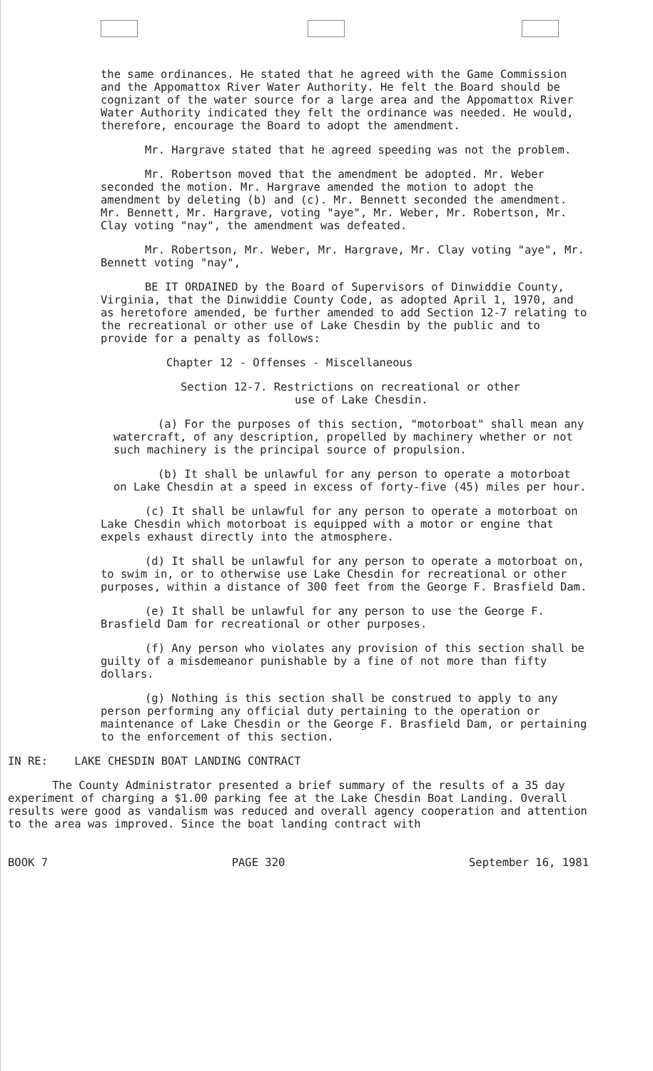the same ordinances. He stated that he agreed with the Game Commission and the Appomattox River Water Authority. He felt the Board should be cognizant of the water source for a large area and the Appomattox River Water Authority indicated they felt the ordinance was needed. He would, therefore, encourage the Board to adopt the amendment.
Mr. Hargrave stated that he agreed speeding was not the problem.
Mr. Robertson moved that the amendment be adopted. Mr. Weber seconded the motion. Mr. Hargrave amended the motion to adopt the amendment by deleting (b) and (c). Mr. Bennett seconded the amendment. Mr. Bennett, Mr. Hargrave, voting "aye", Mr. Weber, Mr. Robertson, Mr. Clay voting "nay", the amendment was defeated.
Mr. Robertson, Mr. Weber, Mr. Hargrave, Mr. Clay voting "aye", Mr. Bennett voting "nay",
BE IT ORDAINED by the Board of Supervisors of Dinwiddie County, Virginia, that the Dinwiddie County Code, as adopted April 1, 1970, and as heretofore amended, be further amended to add Section 12-7 relating to the recreational or other use of Lake Chesdin by the public and to provide for a penalty as follows:
Chapter 12 - Offenses - Miscellaneous
Section 12-7. Restrictions on recreational or other
use of Lake Chesdin.
(a) For the purposes of this section, "motorboat" shall mean any watercraft, of any description, propelled by machinery whether or not such machinery is the principal source of propulsion.
(b) It shall be unlawful for any person to operate a motorboat on Lake Chesdin at a speed in excess of forty-five (45) miles per hour.
(c) It shall be unlawful for any person to operate a motorboat on Lake Chesdin which motorboat is equipped with a motor or engine that expels exhaust directly into the atmosphere.
(d) It shall be unlawful for any person to operate a motorboat on, to swim in, or to otherwise use Lake Chesdin for recreational or other purposes, within a distance of 300 feet from the George F. Brasfield Dam.
(e) It shall be unlawful for any person to use the George F. Brasfield Dam for recreational or other purposes.
(f) Any person who violates any provision of this section shall be guilty of a misdemeanor punishable by a fine of not more than fifty dollars.
(g) Nothing is this section shall be construed to apply to any person performing any official duty pertaining to the operation or maintenance of Lake Chesdin or the George F. Brasfield Dam, or pertaining to the enforcement of this section.
IN RE: LAKE CHESDIN BOAT LANDING CONTRACT
The County Administrator presented a brief summary of the results of a 35 day experiment of charging a $1.00 parking fee at the Lake Chesdin Boat Landing. Overall results were good as vandalism was reduced and overall agency cooperation and attention to the area was improved. Since the boat landing contract with
BOOK 7 PAGE 320 September 16, 1981